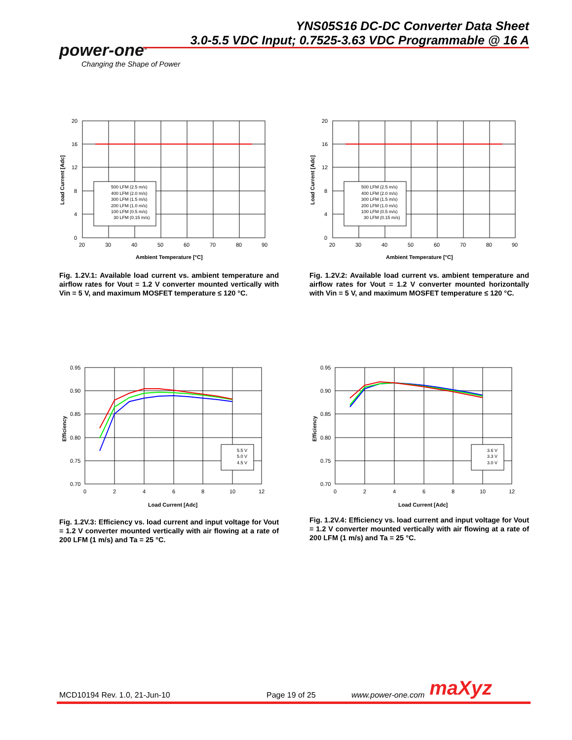YNS05S16 DC-DC Converter Data Sheet
3.0-5.5 VDC Input; 0.7525-3.63 VDC Programmable @ 16 A
power-one<sup>®</sup>
Changing the Shape of Power
500 LFM (2.5 m/s)
400 LFM (2.0 m/s)
300 LFM (1.5 m/s)
200 LFM (1.0 m/s)
100 LFM (0.5 m/s)
30 LFM (0.15 m/s)
20
16
12
8
4
0
20
30
40
50
60
70
80
90
Ambient Temperature [°C]
Load Current [Adc]
Fig. 1.2V.1: Available load current vs. ambient temperature and airflow rates for Vout = 1.2 V converter mounted vertically with Vin = 5 V, and maximum MOSFET temperature ≤ 120 °C.
500 LFM (2.5 m/s)
400 LFM (2.0 m/s)
300 LFM (1.5 m/s)
200 LFM (1.0 m/s)
100 LFM (0.5 m/s)
30 LFM (0.15 m/s)
20
16
12
8
4
0
20
30
40
50
60
70
80
90
Ambient Temperature [°C]
Load Current [Adc]
Fig. 1.2V.2: Available load current vs. ambient temperature and airflow rates for Vout = 1.2 V converter mounted horizontally with Vin = 5 V, and maximum MOSFET temperature ≤ 120 °C.
5.5 V
5.0 V
4.5 V
0.95
0.90
0.85
0.80
0.75
0.70
0
2
4
6
8
10
12
Load Current [Adc]
Efficiency
Fig. 1.2V.3: Efficiency vs. load current and input voltage for Vout = 1.2 V converter mounted vertically with air flowing at a rate of 200 LFM (1 m/s) and Ta = 25 °C.
3.6 V
3.3 V
3.0 V
0.95
0.90
0.85
0.80
0.75
0.70
0
2
4
6
8
10
12
Load Current [Adc]
Efficiency
Fig. 1.2V.4: Efficiency vs. load current and input voltage for Vout = 1.2 V converter mounted vertically with air flowing at a rate of 200 LFM (1 m/s) and Ta = 25 °C.
MCD10194 Rev. 1.0, 21-Jun-10 Page 19 of 25 www.power-one.com maXyz